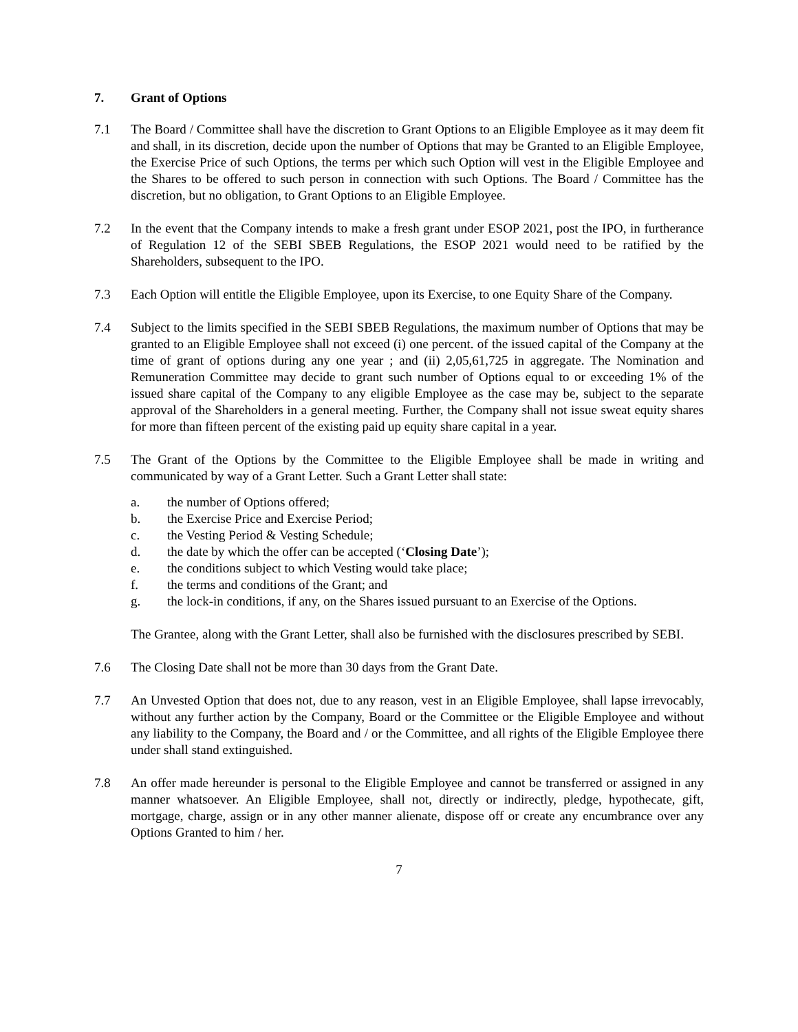7. Grant of Options
7.1 The Board / Committee shall have the discretion to Grant Options to an Eligible Employee as it may deem fit and shall, in its discretion, decide upon the number of Options that may be Granted to an Eligible Employee, the Exercise Price of such Options, the terms per which such Option will vest in the Eligible Employee and the Shares to be offered to such person in connection with such Options. The Board / Committee has the discretion, but no obligation, to Grant Options to an Eligible Employee.
7.2 In the event that the Company intends to make a fresh grant under ESOP 2021, post the IPO, in furtherance of Regulation 12 of the SEBI SBEB Regulations, the ESOP 2021 would need to be ratified by the Shareholders, subsequent to the IPO.
7.3 Each Option will entitle the Eligible Employee, upon its Exercise, to one Equity Share of the Company.
7.4 Subject to the limits specified in the SEBI SBEB Regulations, the maximum number of Options that may be granted to an Eligible Employee shall not exceed (i) one percent. of the issued capital of the Company at the time of grant of options during any one year ; and (ii) 2,05,61,725 in aggregate. The Nomination and Remuneration Committee may decide to grant such number of Options equal to or exceeding 1% of the issued share capital of the Company to any eligible Employee as the case may be, subject to the separate approval of the Shareholders in a general meeting. Further, the Company shall not issue sweat equity shares for more than fifteen percent of the existing paid up equity share capital in a year.
7.5 The Grant of the Options by the Committee to the Eligible Employee shall be made in writing and communicated by way of a Grant Letter. Such a Grant Letter shall state:
a. the number of Options offered;
b. the Exercise Price and Exercise Period;
c. the Vesting Period & Vesting Schedule;
d. the date by which the offer can be accepted (‘Closing Date’);
e. the conditions subject to which Vesting would take place;
f. the terms and conditions of the Grant; and
g. the lock-in conditions, if any, on the Shares issued pursuant to an Exercise of the Options.
The Grantee, along with the Grant Letter, shall also be furnished with the disclosures prescribed by SEBI.
7.6 The Closing Date shall not be more than 30 days from the Grant Date.
7.7 An Unvested Option that does not, due to any reason, vest in an Eligible Employee, shall lapse irrevocably, without any further action by the Company, Board or the Committee or the Eligible Employee and without any liability to the Company, the Board and / or the Committee, and all rights of the Eligible Employee there under shall stand extinguished.
7.8 An offer made hereunder is personal to the Eligible Employee and cannot be transferred or assigned in any manner whatsoever. An Eligible Employee, shall not, directly or indirectly, pledge, hypothecate, gift, mortgage, charge, assign or in any other manner alienate, dispose off or create any encumbrance over any Options Granted to him / her.
7